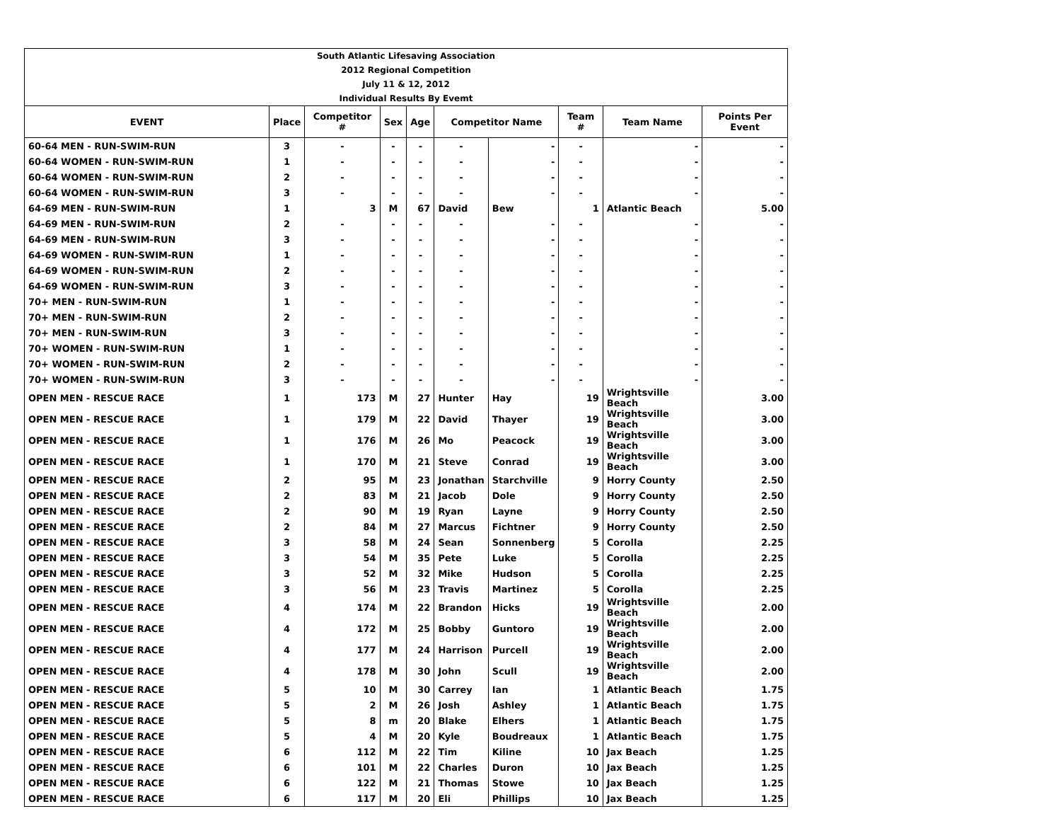| South Atlantic Lifesaving Association | | | | | | | | | |
| 2012 Regional Competition | | | | | | | | | |
| July 11 & 12, 2012 | | | | | | | | | |
| Individual Results By Evemt | | | | | | | | | |
| EVENT | Place | Competitor # | Sex | Age | Competitor Name | | Team # | Team Name | Points Per Event |
| 60-64 MEN - RUN-SWIM-RUN | 3 | - | - | - | - | - | - | - | - |
| 60-64 WOMEN - RUN-SWIM-RUN | 1 | - | - | - | - | - | - | - | - |
| 60-64 WOMEN - RUN-SWIM-RUN | 2 | - | - | - | - | - | - | - | - |
| 60-64 WOMEN - RUN-SWIM-RUN | 3 | - | - | - | - | - | - | - | - |
| 64-69 MEN - RUN-SWIM-RUN | 1 | 3 | M | 67 | David | Bew | 1 | Atlantic Beach | 5.00 |
| 64-69 MEN - RUN-SWIM-RUN | 2 | - | - | - | - | - | - | - | - |
| 64-69 MEN - RUN-SWIM-RUN | 3 | - | - | - | - | - | - | - | - |
| 64-69 WOMEN - RUN-SWIM-RUN | 1 | - | - | - | - | - | - | - | - |
| 64-69 WOMEN - RUN-SWIM-RUN | 2 | - | - | - | - | - | - | - | - |
| 64-69 WOMEN - RUN-SWIM-RUN | 3 | - | - | - | - | - | - | - | - |
| 70+ MEN - RUN-SWIM-RUN | 1 | - | - | - | - | - | - | - | - |
| 70+ MEN - RUN-SWIM-RUN | 2 | - | - | - | - | - | - | - | - |
| 70+ MEN - RUN-SWIM-RUN | 3 | - | - | - | - | - | - | - | - |
| 70+ WOMEN - RUN-SWIM-RUN | 1 | - | - | - | - | - | - | - | - |
| 70+ WOMEN - RUN-SWIM-RUN | 2 | - | - | - | - | - | - | - | - |
| 70+ WOMEN - RUN-SWIM-RUN | 3 | - | - | - | - | - | - | - | - |
| OPEN MEN - RESCUE RACE | 1 | 173 | M | 27 | Hunter | Hay | 19 | Wrightsville Beach | 3.00 |
| OPEN MEN - RESCUE RACE | 1 | 179 | M | 22 | David | Thayer | 19 | Wrightsville Beach | 3.00 |
| OPEN MEN - RESCUE RACE | 1 | 176 | M | 26 | Mo | Peacock | 19 | Wrightsville Beach | 3.00 |
| OPEN MEN - RESCUE RACE | 1 | 170 | M | 21 | Steve | Conrad | 19 | Wrightsville Beach | 3.00 |
| OPEN MEN - RESCUE RACE | 2 | 95 | M | 23 | Jonathan | Starchville | 9 | Horry County | 2.50 |
| OPEN MEN - RESCUE RACE | 2 | 83 | M | 21 | Jacob | Dole | 9 | Horry County | 2.50 |
| OPEN MEN - RESCUE RACE | 2 | 90 | M | 19 | Ryan | Layne | 9 | Horry County | 2.50 |
| OPEN MEN - RESCUE RACE | 2 | 84 | M | 27 | Marcus | Fichtner | 9 | Horry County | 2.50 |
| OPEN MEN - RESCUE RACE | 3 | 58 | M | 24 | Sean | Sonnenberg | 5 | Corolla | 2.25 |
| OPEN MEN - RESCUE RACE | 3 | 54 | M | 35 | Pete | Luke | 5 | Corolla | 2.25 |
| OPEN MEN - RESCUE RACE | 3 | 52 | M | 32 | Mike | Hudson | 5 | Corolla | 2.25 |
| OPEN MEN - RESCUE RACE | 3 | 56 | M | 23 | Travis | Martinez | 5 | Corolla | 2.25 |
| OPEN MEN - RESCUE RACE | 4 | 174 | M | 22 | Brandon | Hicks | 19 | Wrightsville Beach | 2.00 |
| OPEN MEN - RESCUE RACE | 4 | 172 | M | 25 | Bobby | Guntoro | 19 | Wrightsville Beach | 2.00 |
| OPEN MEN - RESCUE RACE | 4 | 177 | M | 24 | Harrison | Purcell | 19 | Wrightsville Beach | 2.00 |
| OPEN MEN - RESCUE RACE | 4 | 178 | M | 30 | John | Scull | 19 | Wrightsville Beach | 2.00 |
| OPEN MEN - RESCUE RACE | 5 | 10 | M | 30 | Carrey | Ian | 1 | Atlantic Beach | 1.75 |
| OPEN MEN - RESCUE RACE | 5 | 2 | M | 26 | Josh | Ashley | 1 | Atlantic Beach | 1.75 |
| OPEN MEN - RESCUE RACE | 5 | 8 | m | 20 | Blake | Elhers | 1 | Atlantic Beach | 1.75 |
| OPEN MEN - RESCUE RACE | 5 | 4 | M | 20 | Kyle | Boudreaux | 1 | Atlantic Beach | 1.75 |
| OPEN MEN - RESCUE RACE | 6 | 112 | M | 22 | Tim | Kiline | 10 | Jax Beach | 1.25 |
| OPEN MEN - RESCUE RACE | 6 | 101 | M | 22 | Charles | Duron | 10 | Jax Beach | 1.25 |
| OPEN MEN - RESCUE RACE | 6 | 122 | M | 21 | Thomas | Stowe | 10 | Jax Beach | 1.25 |
| OPEN MEN - RESCUE RACE | 6 | 117 | M | 20 | Eli | Phillips | 10 | Jax Beach | 1.25 |